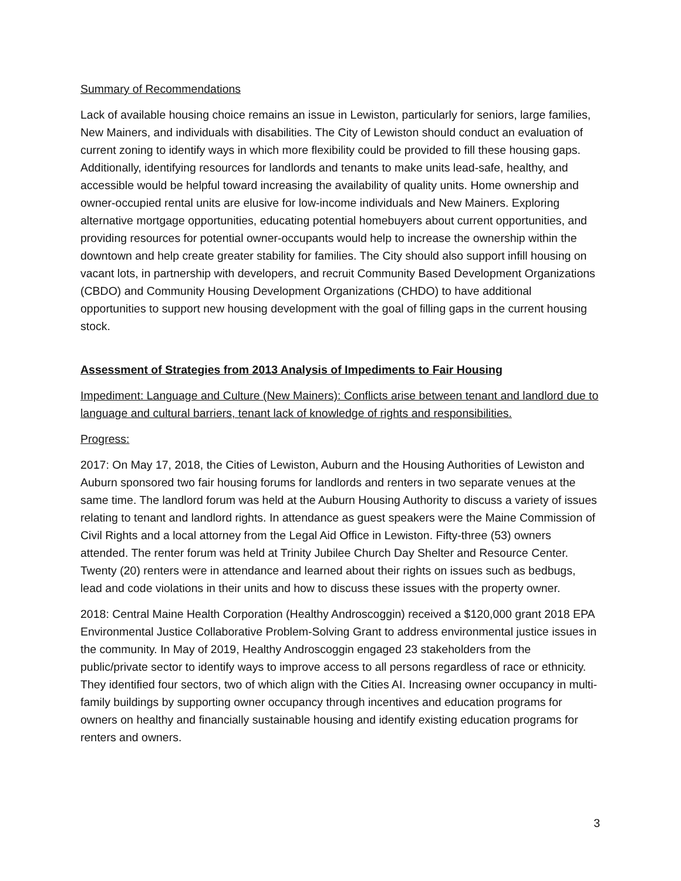Summary of Recommendations
Lack of available housing choice remains an issue in Lewiston, particularly for seniors, large families, New Mainers, and individuals with disabilities. The City of Lewiston should conduct an evaluation of current zoning to identify ways in which more flexibility could be provided to fill these housing gaps. Additionally, identifying resources for landlords and tenants to make units lead-safe, healthy, and accessible would be helpful toward increasing the availability of quality units. Home ownership and owner-occupied rental units are elusive for low-income individuals and New Mainers. Exploring alternative mortgage opportunities, educating potential homebuyers about current opportunities, and providing resources for potential owner-occupants would help to increase the ownership within the downtown and help create greater stability for families. The City should also support infill housing on vacant lots, in partnership with developers, and recruit Community Based Development Organizations (CBDO) and Community Housing Development Organizations (CHDO) to have additional opportunities to support new housing development with the goal of filling gaps in the current housing stock.
Assessment of Strategies from 2013 Analysis of Impediments to Fair Housing
Impediment: Language and Culture (New Mainers): Conflicts arise between tenant and landlord due to language and cultural barriers, tenant lack of knowledge of rights and responsibilities.
Progress:
2017: On May 17, 2018, the Cities of Lewiston, Auburn and the Housing Authorities of Lewiston and Auburn sponsored two fair housing forums for landlords and renters in two separate venues at the same time. The landlord forum was held at the Auburn Housing Authority to discuss a variety of issues relating to tenant and landlord rights. In attendance as guest speakers were the Maine Commission of Civil Rights and a local attorney from the Legal Aid Office in Lewiston. Fifty-three (53) owners attended. The renter forum was held at Trinity Jubilee Church Day Shelter and Resource Center. Twenty (20) renters were in attendance and learned about their rights on issues such as bedbugs, lead and code violations in their units and how to discuss these issues with the property owner.
2018: Central Maine Health Corporation (Healthy Androscoggin) received a $120,000 grant 2018 EPA Environmental Justice Collaborative Problem-Solving Grant to address environmental justice issues in the community. In May of 2019, Healthy Androscoggin engaged 23 stakeholders from the public/private sector to identify ways to improve access to all persons regardless of race or ethnicity. They identified four sectors, two of which align with the Cities AI. Increasing owner occupancy in multi-family buildings by supporting owner occupancy through incentives and education programs for owners on healthy and financially sustainable housing and identify existing education programs for renters and owners.
3